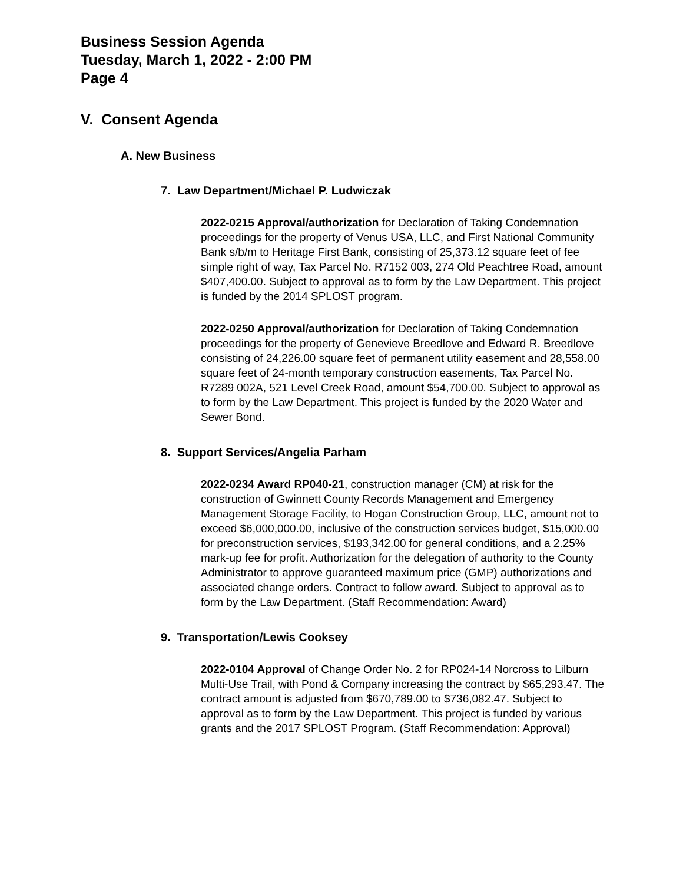Business Session Agenda
Tuesday, March 1, 2022 - 2:00 PM
Page 4
V. Consent Agenda
A. New Business
7. Law Department/Michael P. Ludwiczak
2022-0215 Approval/authorization for Declaration of Taking Condemnation proceedings for the property of Venus USA, LLC, and First National Community Bank s/b/m to Heritage First Bank, consisting of 25,373.12 square feet of fee simple right of way, Tax Parcel No. R7152 003, 274 Old Peachtree Road, amount $407,400.00. Subject to approval as to form by the Law Department. This project is funded by the 2014 SPLOST program.
2022-0250 Approval/authorization for Declaration of Taking Condemnation proceedings for the property of Genevieve Breedlove and Edward R. Breedlove consisting of 24,226.00 square feet of permanent utility easement and 28,558.00 square feet of 24-month temporary construction easements, Tax Parcel No. R7289 002A, 521 Level Creek Road, amount $54,700.00. Subject to approval as to form by the Law Department. This project is funded by the 2020 Water and Sewer Bond.
8. Support Services/Angelia Parham
2022-0234 Award RP040-21, construction manager (CM) at risk for the construction of Gwinnett County Records Management and Emergency Management Storage Facility, to Hogan Construction Group, LLC, amount not to exceed $6,000,000.00, inclusive of the construction services budget, $15,000.00 for preconstruction services, $193,342.00 for general conditions, and a 2.25% mark-up fee for profit. Authorization for the delegation of authority to the County Administrator to approve guaranteed maximum price (GMP) authorizations and associated change orders. Contract to follow award. Subject to approval as to form by the Law Department. (Staff Recommendation: Award)
9. Transportation/Lewis Cooksey
2022-0104 Approval of Change Order No. 2 for RP024-14 Norcross to Lilburn Multi-Use Trail, with Pond & Company increasing the contract by $65,293.47. The contract amount is adjusted from $670,789.00 to $736,082.47. Subject to approval as to form by the Law Department. This project is funded by various grants and the 2017 SPLOST Program. (Staff Recommendation: Approval)